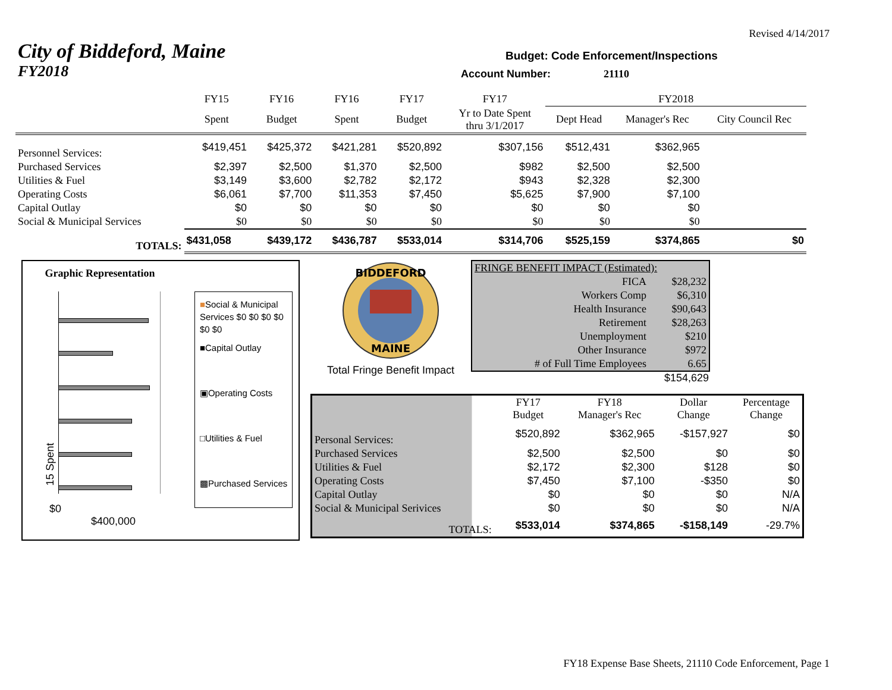Revised 4/14/2017
City of Biddeford, Maine
Budget: Code Enforcement/Inspections
FY2018
Account Number:
21110
| | FY15 | FY16 | FY16 | FY17 | FY17 | FY2018 | | |
| | Spent | Budget | Spent | Budget | Yr to Date Spent thru 3/1/2017 | Dept Head | Manager's Rec | City Council Rec |
| Personnel Services: | $419,451 | $425,372 | $421,281 | $520,892 | $307,156 | $512,431 | $362,965 | |
| Purchased Services | $2,397 | $2,500 | $1,370 | $2,500 | $982 | $2,500 | $2,500 | |
| Utilities & Fuel | $3,149 | $3,600 | $2,782 | $2,172 | $943 | $2,328 | $2,300 | |
| Operating Costs | $6,061 | $7,700 | $11,353 | $7,450 | $5,625 | $7,900 | $7,100 | |
| Capital Outlay | $0 | $0 | $0 | $0 | $0 | $0 | $0 | |
| Social & Municipal Services | $0 | $0 | $0 | $0 | $0 | $0 | $0 | |
| TOTALS: | $431,058 | $439,172 | $436,787 | $533,014 | $314,706 | $525,159 | $374,865 | $0 |
Graphic Representation
15 Spent
$0 $400,000
■Social & Municipal Services $0 $0 $0 $0 $0 $0
■Capital Outlay
▣Operating Costs
□Utilities & Fuel
▩Purchased Services
BIDDEFORD
MAINE
Total Fringe Benefit Impact
| FRINGE BENEFIT IMPACT (Estimated): | |
| FICA | $28,232 |
| Workers Comp | $6,310 |
| Health Insurance | $90,643 |
| Retirement | $28,263 |
| Unemployment | $210 |
| Other Insurance | $972 |
| # of Full Time Employees | 6.65 |
$154,629
| | FY17 Budget | FY18 Manager's Rec | Dollar Change | Percentage Change |
| Personal Services: | $520,892 | $362,965 | -$157,927 | $0 |
| Purchased Services | $2,500 | $2,500 | $0 | $0 |
| Utilities & Fuel | $2,172 | $2,300 | $128 | $0 |
| Operating Costs | $7,450 | $7,100 | -$350 | $0 |
| Capital Outlay | $0 | $0 | $0 | N/A |
| Social & Municipal Serivices | $0 | $0 | $0 | N/A |
| TOTALS: | $533,014 | $374,865 | -$158,149 | -29.7% |
FY18 Expense Base Sheets, 21110 Code Enforcement, Page 1